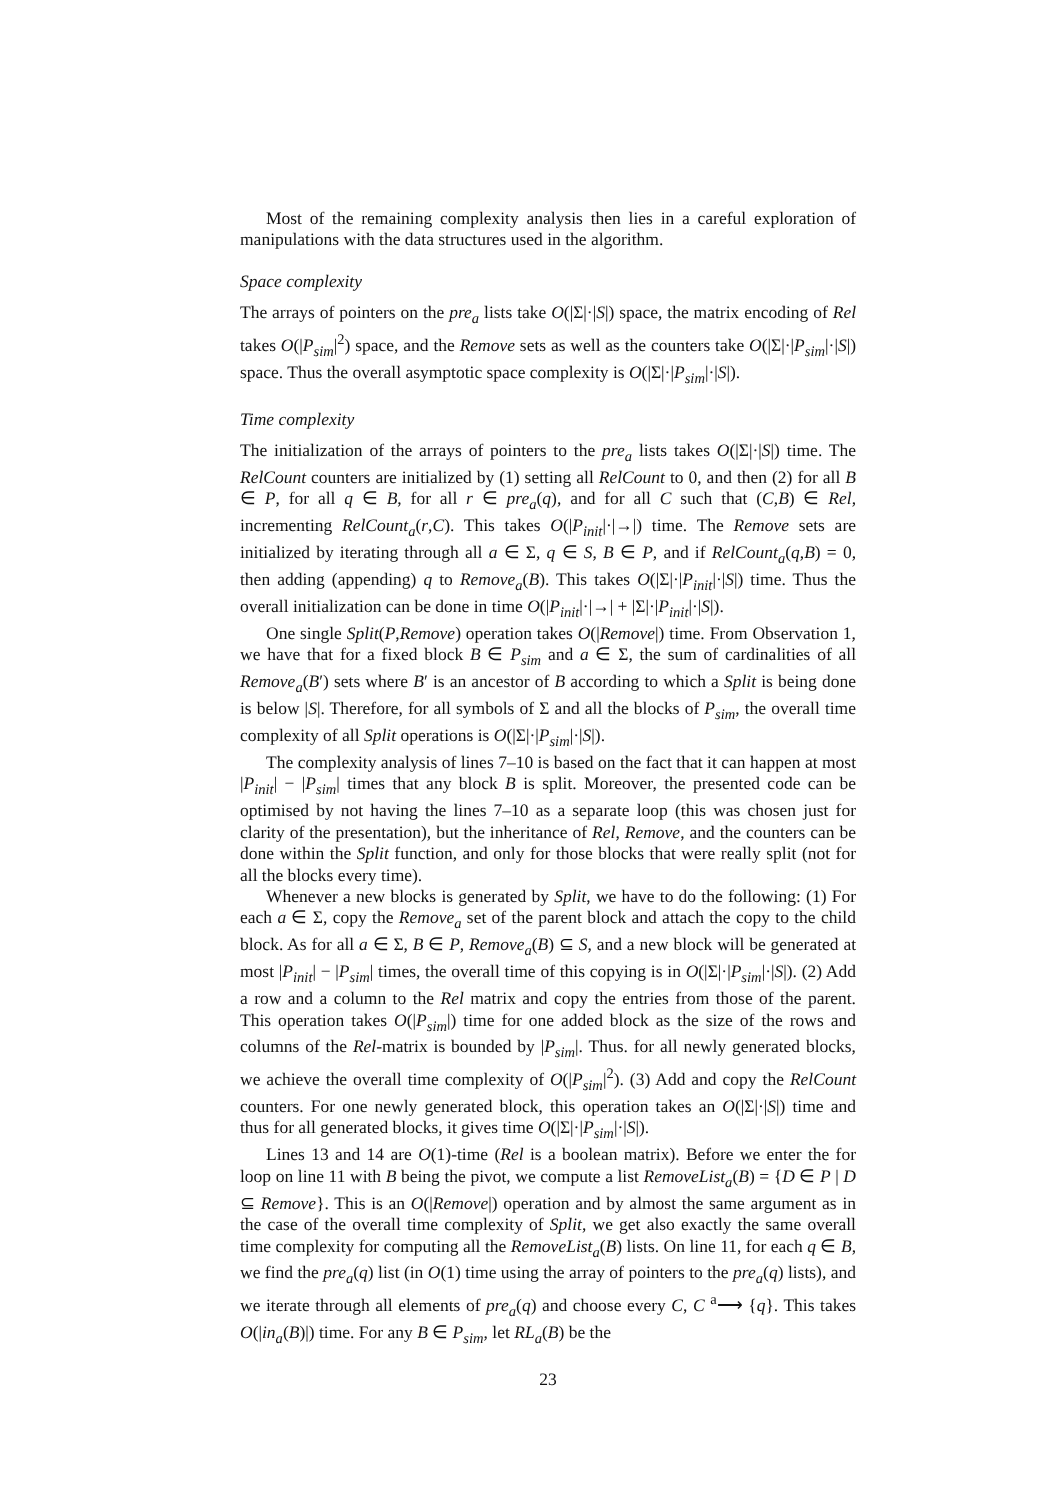Most of the remaining complexity analysis then lies in a careful exploration of manipulations with the data structures used in the algorithm.
Space complexity
The arrays of pointers on the pre<sub>a</sub> lists take O(|Σ|·|S|) space, the matrix encoding of Rel takes O(|P<sub>sim</sub>|<sup>2</sup>) space, and the Remove sets as well as the counters take O(|Σ|·|P<sub>sim</sub>|·|S|) space. Thus the overall asymptotic space complexity is O(|Σ|·|P<sub>sim</sub>|·|S|).
Time complexity
The initialization of the arrays of pointers to the pre<sub>a</sub> lists takes O(|Σ|·|S|) time. The RelCount counters are initialized by (1) setting all RelCount to 0, and then (2) for all B ∈ P, for all q ∈ B, for all r ∈ pre<sub>a</sub>(q), and for all C such that (C,B) ∈ Rel, incrementing RelCount<sub>a</sub>(r,C). This takes O(|P<sub>init</sub>|·|→|) time. The Remove sets are initialized by iterating through all a ∈ Σ, q ∈ S, B ∈ P, and if RelCount<sub>a</sub>(q,B) = 0, then adding (appending) q to Remove<sub>a</sub>(B). This takes O(|Σ|·|P<sub>init</sub>|·|S|) time. Thus the overall initialization can be done in time O(|P<sub>init</sub>|·|→| + |Σ|·|P<sub>init</sub>|·|S|).
One single Split(P,Remove) operation takes O(|Remove|) time. From Observation 1, we have that for a fixed block B ∈ P<sub>sim</sub> and a ∈ Σ, the sum of cardinalities of all Remove<sub>a</sub>(B′) sets where B′ is an ancestor of B according to which a Split is being done is below |S|. Therefore, for all symbols of Σ and all the blocks of P<sub>sim</sub>, the overall time complexity of all Split operations is O(|Σ|·|P<sub>sim</sub>|·|S|).
The complexity analysis of lines 7–10 is based on the fact that it can happen at most |P<sub>init</sub>| − |P<sub>sim</sub>| times that any block B is split. Moreover, the presented code can be optimised by not having the lines 7–10 as a separate loop (this was chosen just for clarity of the presentation), but the inheritance of Rel, Remove, and the counters can be done within the Split function, and only for those blocks that were really split (not for all the blocks every time).
Whenever a new blocks is generated by Split, we have to do the following: (1) For each a ∈ Σ, copy the Remove<sub>a</sub> set of the parent block and attach the copy to the child block. As for all a ∈ Σ, B ∈ P, Remove<sub>a</sub>(B) ⊆ S, and a new block will be generated at most |P<sub>init</sub>| − |P<sub>sim</sub>| times, the overall time of this copying is in O(|Σ|·|P<sub>sim</sub>|·|S|). (2) Add a row and a column to the Rel matrix and copy the entries from those of the parent. This operation takes O(|P<sub>sim</sub>|) time for one added block as the size of the rows and columns of the Rel-matrix is bounded by |P<sub>sim</sub>|. Thus. for all newly generated blocks, we achieve the overall time complexity of O(|P<sub>sim</sub>|<sup>2</sup>). (3) Add and copy the RelCount counters. For one newly generated block, this operation takes an O(|Σ|·|S|) time and thus for all generated blocks, it gives time O(|Σ|·|P<sub>sim</sub>|·|S|).
Lines 13 and 14 are O(1)-time (Rel is a boolean matrix). Before we enter the for loop on line 11 with B being the pivot, we compute a list RemoveList<sub>a</sub>(B) = {D ∈ P | D ⊆ Remove}. This is an O(|Remove|) operation and by almost the same argument as in the case of the overall time complexity of Split, we get also exactly the same overall time complexity for computing all the RemoveList<sub>a</sub>(B) lists. On line 11, for each q ∈ B, we find the pre<sub>a</sub>(q) list (in O(1) time using the array of pointers to the pre<sub>a</sub>(q) lists), and we iterate through all elements of pre<sub>a</sub>(q) and choose every C, C <sup>a</sup>⟶ {q}. This takes O(|in<sub>a</sub>(B)|) time. For any B ∈ P<sub>sim</sub>, let RL<sub>a</sub>(B) be the
23